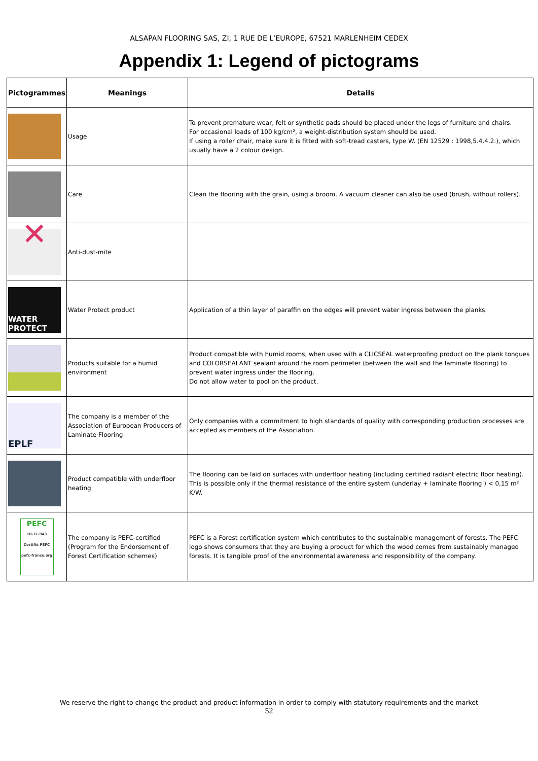ALSAPAN FLOORING SAS, ZI, 1 RUE DE L’EUROPE, 67521 MARLENHEIM CEDEX
Appendix 1: Legend of pictograms
| Pictogrammes | Meanings | Details |
| --- | --- | --- |
| | Usage | To prevent premature wear, felt or synthetic pads should be placed under the legs of furniture and chairs. For occasional loads of 100 kg/cm², a weight-distribution system should be used. If using a roller chair, make sure it is fitted with soft-tread casters, type W. (EN 12529 : 1998,5.4.4.2.), which usually have a 2 colour design. |
| | Care | Clean the flooring with the grain, using a broom. A vacuum cleaner can also be used (brush, without rollers). |
| ✕ | Anti-dust-mite | |
| WATER PROTECT | Water Protect product | Application of a thin layer of paraffin on the edges will prevent water ingress between the planks. |
| | Products suitable for a humid environment | Product compatible with humid rooms, when used with a CLICSEAL waterproofing product on the plank tongues and COLORSEALANT sealant around the room perimeter (between the wall and the laminate flooring) to prevent water ingress under the flooring. Do not allow water to pool on the product. |
| EPLF | The company is a member of the Association of European Producers of Laminate Flooring | Only companies with a commitment to high standards of quality with corresponding production processes are accepted as members of the Association. |
| | Product compatible with underfloor heating | The flooring can be laid on surfaces with underfloor heating (including certified radiant electric floor heating). This is possible only if the thermal resistance of the entire system (underlay + laminate flooring ) < 0,15 m² K/W. |
| PEFC 10-31-943 Certifié PEFC pefc-france.org | The company is PEFC-certified (Program for the Endorsement of Forest Certification schemes) | PEFC is a Forest certification system which contributes to the sustainable management of forests. The PEFC logo shows consumers that they are buying a product for which the wood comes from sustainably managed forests. It is tangible proof of the environmental awareness and responsibility of the company. |
We reserve the right to change the product and product information in order to comply with statutory requirements and the market
52